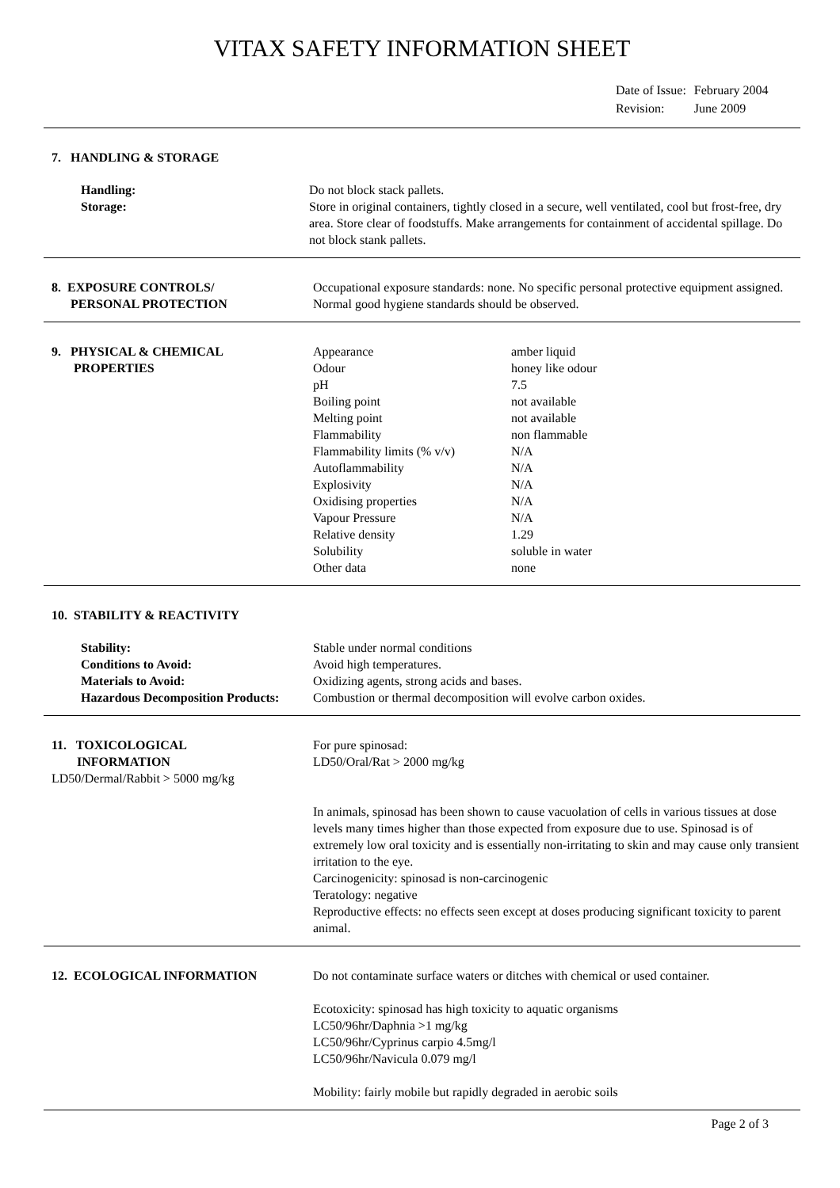VITAX SAFETY INFORMATION SHEET
| Date of Issue: | February 2004 |
| Revision: | June 2009 |
7. HANDLING & STORAGE
| Handling: | Do not block stack pallets. |
| Storage: | Store in original containers, tightly closed in a secure, well ventilated, cool but frost-free, dry area. Store clear of foodstuffs. Make arrangements for containment of accidental spillage. Do not block stank pallets. |
8. EXPOSURE CONTROLS/
PERSONAL PROTECTION
Occupational exposure standards: none. No specific personal protective equipment assigned. Normal good hygiene standards should be observed.
9. PHYSICAL & CHEMICAL
PROPERTIES
| Appearance | amber liquid |
| Odour | honey like odour |
| pH | 7.5 |
| Boiling point | not available |
| Melting point | not available |
| Flammability | non flammable |
| Flammability limits (% v/v) | N/A |
| Autoflammability | N/A |
| Explosivity | N/A |
| Oxidising properties | N/A |
| Vapour Pressure | N/A |
| Relative density | 1.29 |
| Solubility | soluble in water |
| Other data | none |
10. STABILITY & REACTIVITY
| Stability: | Stable under normal conditions |
| Conditions to Avoid: | Avoid high temperatures. |
| Materials to Avoid: | Oxidizing agents, strong acids and bases. |
| Hazardous Decomposition Products: | Combustion or thermal decomposition will evolve carbon oxides. |
11. TOXICOLOGICAL
INFORMATION
LD50/Dermal/Rabbit > 5000 mg/kg
For pure spinosad:
LD50/Oral/Rat > 2000 mg/kg
In animals, spinosad has been shown to cause vacuolation of cells in various tissues at dose levels many times higher than those expected from exposure due to use. Spinosad is of extremely low oral toxicity and is essentially non-irritating to skin and may cause only transient irritation to the eye.
Carcinogenicity: spinosad is non-carcinogenic
Teratology: negative
Reproductive effects: no effects seen except at doses producing significant toxicity to parent animal.
12. ECOLOGICAL INFORMATION Do not contaminate surface waters or ditches with chemical or used container.
Ecotoxicity: spinosad has high toxicity to aquatic organisms
LC50/96hr/Daphnia >1 mg/kg
LC50/96hr/Cyprinus carpio 4.5mg/l
LC50/96hr/Navicula 0.079 mg/l
Mobility: fairly mobile but rapidly degraded in aerobic soils
Page 2 of 3